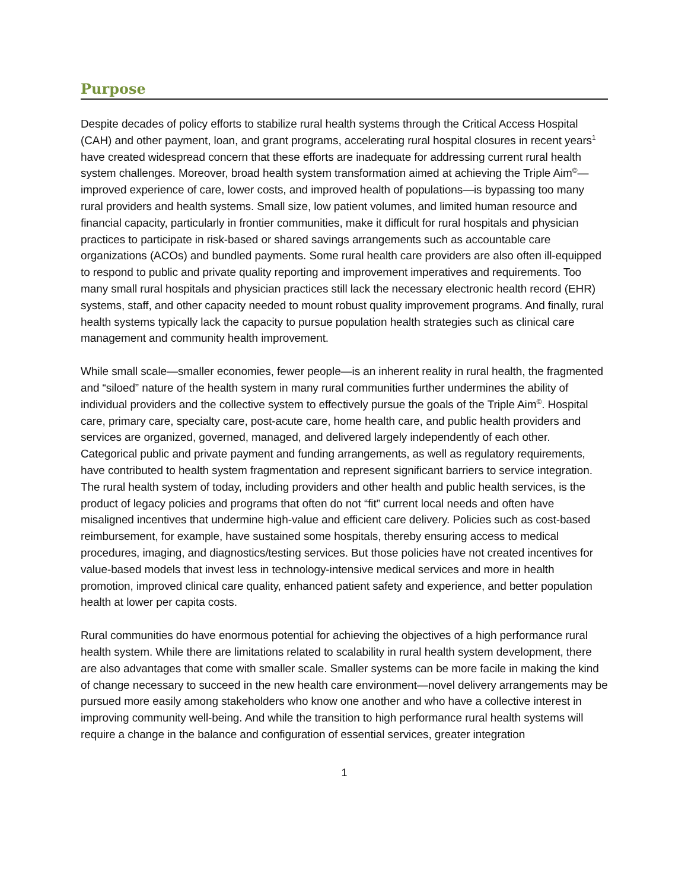Purpose
Despite decades of policy efforts to stabilize rural health systems through the Critical Access Hospital (CAH) and other payment, loan, and grant programs, accelerating rural hospital closures in recent years<sup>1</sup> have created widespread concern that these efforts are inadequate for addressing current rural health system challenges. Moreover, broad health system transformation aimed at achieving the Triple Aim<sup>©</sup>—improved experience of care, lower costs, and improved health of populations—is bypassing too many rural providers and health systems. Small size, low patient volumes, and limited human resource and financial capacity, particularly in frontier communities, make it difficult for rural hospitals and physician practices to participate in risk-based or shared savings arrangements such as accountable care organizations (ACOs) and bundled payments. Some rural health care providers are also often ill-equipped to respond to public and private quality reporting and improvement imperatives and requirements. Too many small rural hospitals and physician practices still lack the necessary electronic health record (EHR) systems, staff, and other capacity needed to mount robust quality improvement programs. And finally, rural health systems typically lack the capacity to pursue population health strategies such as clinical care management and community health improvement.
While small scale—smaller economies, fewer people—is an inherent reality in rural health, the fragmented and “siloed” nature of the health system in many rural communities further undermines the ability of individual providers and the collective system to effectively pursue the goals of the Triple Aim<sup>©</sup>. Hospital care, primary care, specialty care, post-acute care, home health care, and public health providers and services are organized, governed, managed, and delivered largely independently of each other. Categorical public and private payment and funding arrangements, as well as regulatory requirements, have contributed to health system fragmentation and represent significant barriers to service integration. The rural health system of today, including providers and other health and public health services, is the product of legacy policies and programs that often do not “fit” current local needs and often have misaligned incentives that undermine high-value and efficient care delivery. Policies such as cost-based reimbursement, for example, have sustained some hospitals, thereby ensuring access to medical procedures, imaging, and diagnostics/testing services. But those policies have not created incentives for value-based models that invest less in technology-intensive medical services and more in health promotion, improved clinical care quality, enhanced patient safety and experience, and better population health at lower per capita costs.
Rural communities do have enormous potential for achieving the objectives of a high performance rural health system. While there are limitations related to scalability in rural health system development, there are also advantages that come with smaller scale. Smaller systems can be more facile in making the kind of change necessary to succeed in the new health care environment—novel delivery arrangements may be pursued more easily among stakeholders who know one another and who have a collective interest in improving community well-being. And while the transition to high performance rural health systems will require a change in the balance and configuration of essential services, greater integration
1